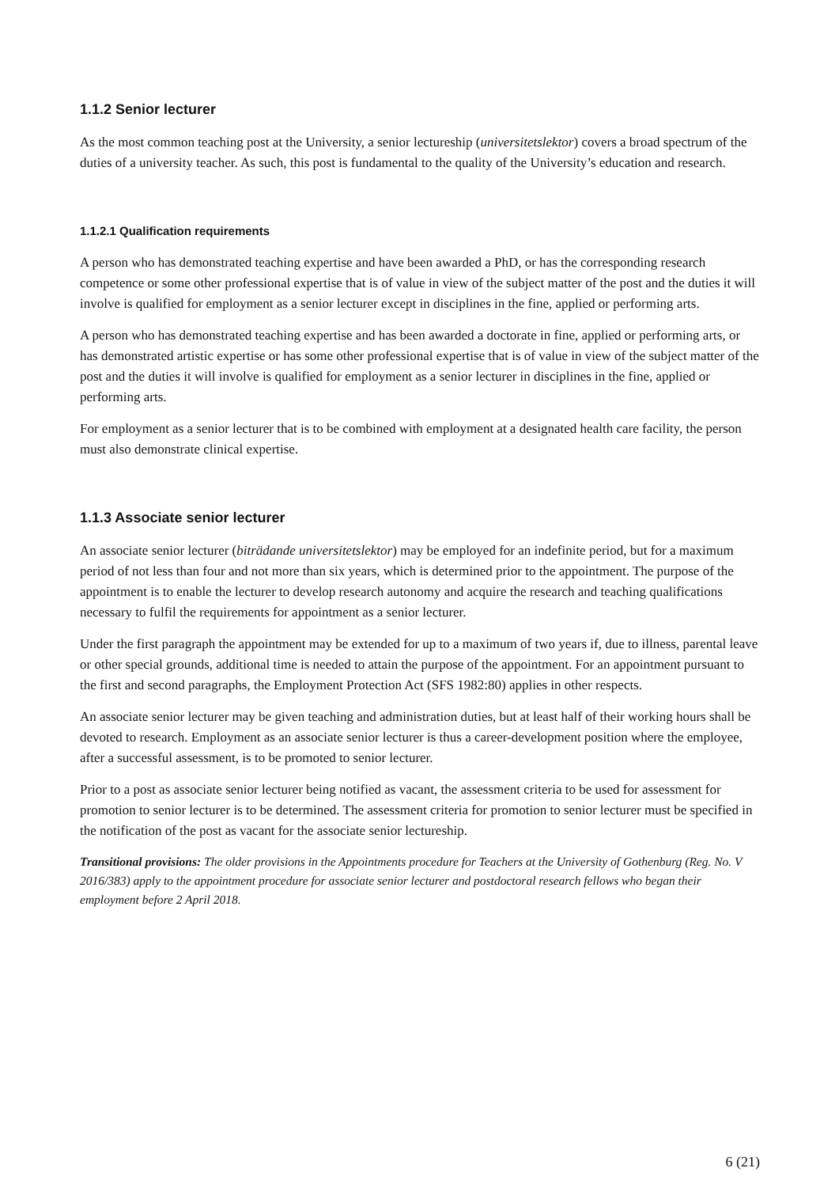1.1.2 Senior lecturer
As the most common teaching post at the University, a senior lectureship (universitetslektor) covers a broad spectrum of the duties of a university teacher. As such, this post is fundamental to the quality of the University’s education and research.
1.1.2.1 Qualification requirements
A person who has demonstrated teaching expertise and have been awarded a PhD, or has the corresponding research competence or some other professional expertise that is of value in view of the subject matter of the post and the duties it will involve is qualified for employment as a senior lecturer except in disciplines in the fine, applied or performing arts.
A person who has demonstrated teaching expertise and has been awarded a doctorate in fine, applied or performing arts, or has demonstrated artistic expertise or has some other professional expertise that is of value in view of the subject matter of the post and the duties it will involve is qualified for employment as a senior lecturer in disciplines in the fine, applied or performing arts.
For employment as a senior lecturer that is to be combined with employment at a designated health care facility, the person must also demonstrate clinical expertise.
1.1.3 Associate senior lecturer
An associate senior lecturer (biträdande universitetslektor) may be employed for an indefinite period, but for a maximum period of not less than four and not more than six years, which is determined prior to the appointment. The purpose of the appointment is to enable the lecturer to develop research autonomy and acquire the research and teaching qualifications necessary to fulfil the requirements for appointment as a senior lecturer.
Under the first paragraph the appointment may be extended for up to a maximum of two years if, due to illness, parental leave or other special grounds, additional time is needed to attain the purpose of the appointment. For an appointment pursuant to the first and second paragraphs, the Employment Protection Act (SFS 1982:80) applies in other respects.
An associate senior lecturer may be given teaching and administration duties, but at least half of their working hours shall be devoted to research. Employment as an associate senior lecturer is thus a career-development position where the employee, after a successful assessment, is to be promoted to senior lecturer.
Prior to a post as associate senior lecturer being notified as vacant, the assessment criteria to be used for assessment for promotion to senior lecturer is to be determined. The assessment criteria for promotion to senior lecturer must be specified in the notification of the post as vacant for the associate senior lectureship.
Transitional provisions: The older provisions in the Appointments procedure for Teachers at the University of Gothenburg (Reg. No. V 2016/383) apply to the appointment procedure for associate senior lecturer and postdoctoral research fellows who began their employment before 2 April 2018.
6 (21)